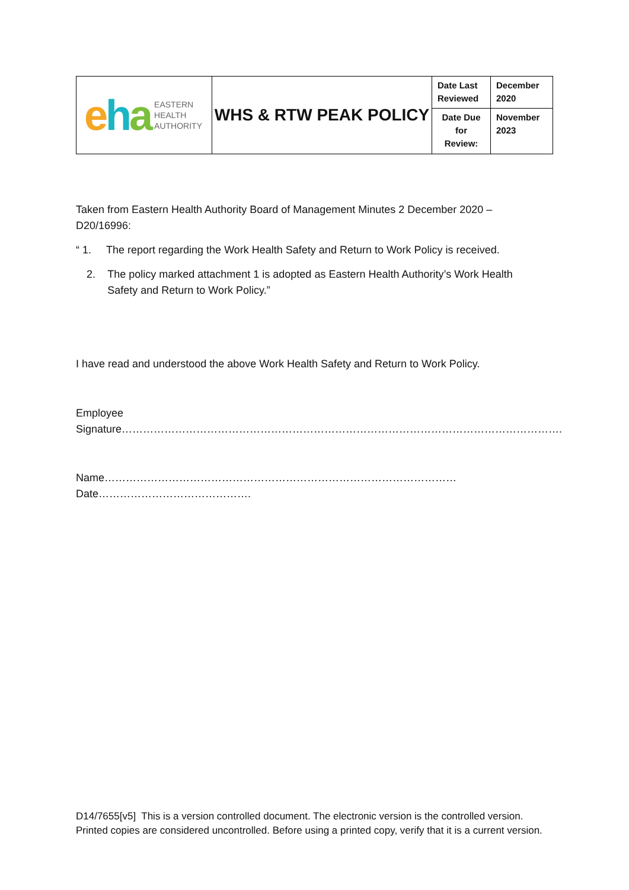| e h a EASTERN HEALTH AUTHORITY | WHS & RTW PEAK POLICY | Date Last Reviewed | December 2020 |
| | | Date Due for Review: | November 2023 |
Taken from Eastern Health Authority Board of Management Minutes 2 December 2020 – D20/16996:
“ 1. The report regarding the Work Health Safety and Return to Work Policy is received.
2. The policy marked attachment 1 is adopted as Eastern Health Authority’s Work Health Safety and Return to Work Policy.”
I have read and understood the above Work Health Safety and Return to Work Policy.
Employee Signature…………………………………………………………………………………………………………….
Name……………………………………………………………………………………… Date…………………………………….
D14/7655[v5] This is a version controlled document. The electronic version is the controlled version. Printed copies are considered uncontrolled. Before using a printed copy, verify that it is a current version.